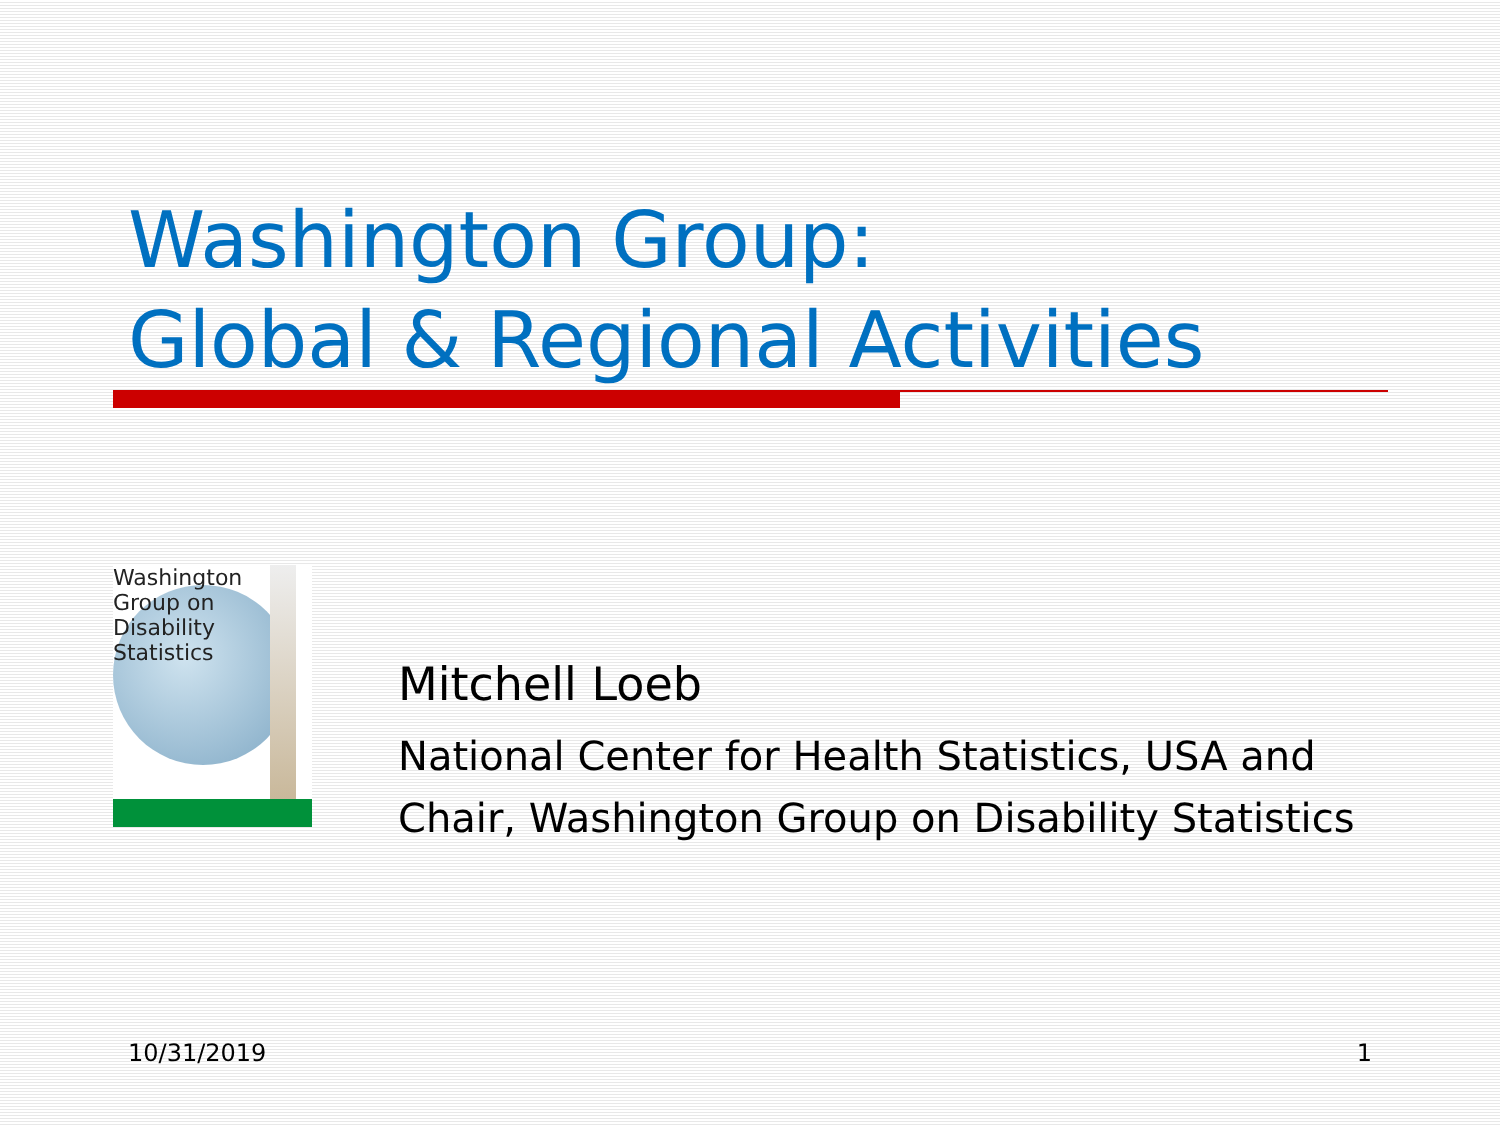Washington Group:
Global & Regional Activities
Washington
Group on
Disability
Statistics
Mitchell Loeb
National Center for Health Statistics, USA and
Chair, Washington Group on Disability Statistics
10/31/2019 1